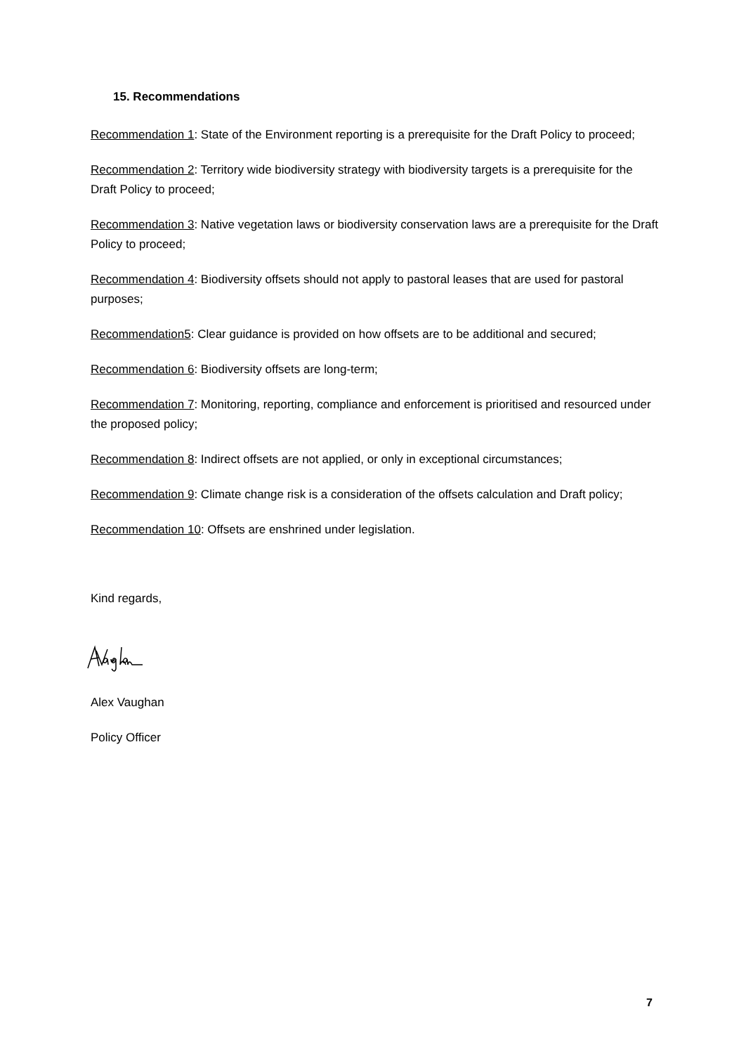15. Recommendations
Recommendation 1: State of the Environment reporting is a prerequisite for the Draft Policy to proceed;
Recommendation 2: Territory wide biodiversity strategy with biodiversity targets is a prerequisite for the Draft Policy to proceed;
Recommendation 3: Native vegetation laws or biodiversity conservation laws are a prerequisite for the Draft Policy to proceed;
Recommendation 4: Biodiversity offsets should not apply to pastoral leases that are used for pastoral purposes;
Recommendation5: Clear guidance is provided on how offsets are to be additional and secured;
Recommendation 6: Biodiversity offsets are long-term;
Recommendation 7: Monitoring, reporting, compliance and enforcement is prioritised and resourced under the proposed policy;
Recommendation 8: Indirect offsets are not applied, or only in exceptional circumstances;
Recommendation 9: Climate change risk is a consideration of the offsets calculation and Draft policy;
Recommendation 10: Offsets are enshrined under legislation.
Kind regards,
Alex Vaughan
Policy Officer
7